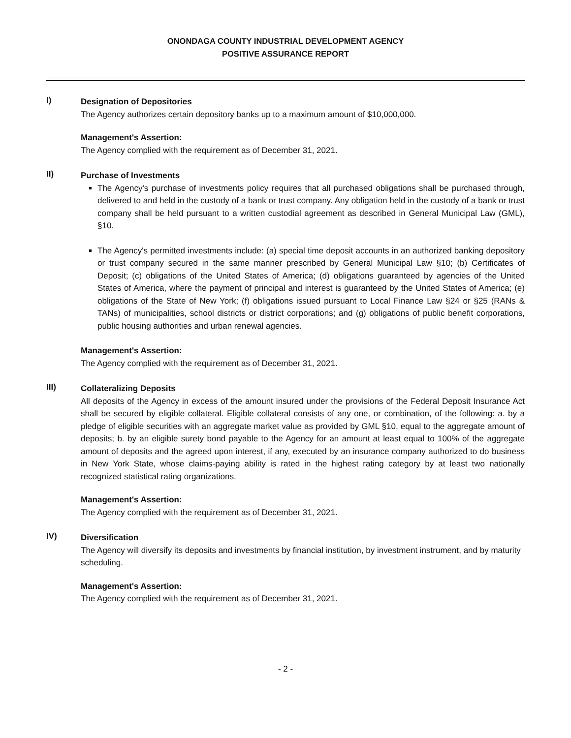ONONDAGA COUNTY INDUSTRIAL DEVELOPMENT AGENCY
POSITIVE ASSURANCE REPORT
I)
Designation of Depositories
The Agency authorizes certain depository banks up to a maximum amount of $10,000,000.
Management's Assertion:
The Agency complied with the requirement as of December 31, 2021.
II)
Purchase of Investments
The Agency's purchase of investments policy requires that all purchased obligations shall be purchased through, delivered to and held in the custody of a bank or trust company. Any obligation held in the custody of a bank or trust company shall be held pursuant to a written custodial agreement as described in General Municipal Law (GML), §10.
The Agency's permitted investments include: (a) special time deposit accounts in an authorized banking depository or trust company secured in the same manner prescribed by General Municipal Law §10; (b) Certificates of Deposit; (c) obligations of the United States of America; (d) obligations guaranteed by agencies of the United States of America, where the payment of principal and interest is guaranteed by the United States of America; (e) obligations of the State of New York; (f) obligations issued pursuant to Local Finance Law §24 or §25 (RANs & TANs) of municipalities, school districts or district corporations; and (g) obligations of public benefit corporations, public housing authorities and urban renewal agencies.
Management's Assertion:
The Agency complied with the requirement as of December 31, 2021.
III)
Collateralizing Deposits
All deposits of the Agency in excess of the amount insured under the provisions of the Federal Deposit Insurance Act shall be secured by eligible collateral. Eligible collateral consists of any one, or combination, of the following: a. by a pledge of eligible securities with an aggregate market value as provided by GML §10, equal to the aggregate amount of deposits; b. by an eligible surety bond payable to the Agency for an amount at least equal to 100% of the aggregate amount of deposits and the agreed upon interest, if any, executed by an insurance company authorized to do business in New York State, whose claims-paying ability is rated in the highest rating category by at least two nationally recognized statistical rating organizations.
Management's Assertion:
The Agency complied with the requirement as of December 31, 2021.
IV)
Diversification
The Agency will diversify its deposits and investments by financial institution, by investment instrument, and by maturity scheduling.
Management's Assertion:
The Agency complied with the requirement as of December 31, 2021.
- 2 -